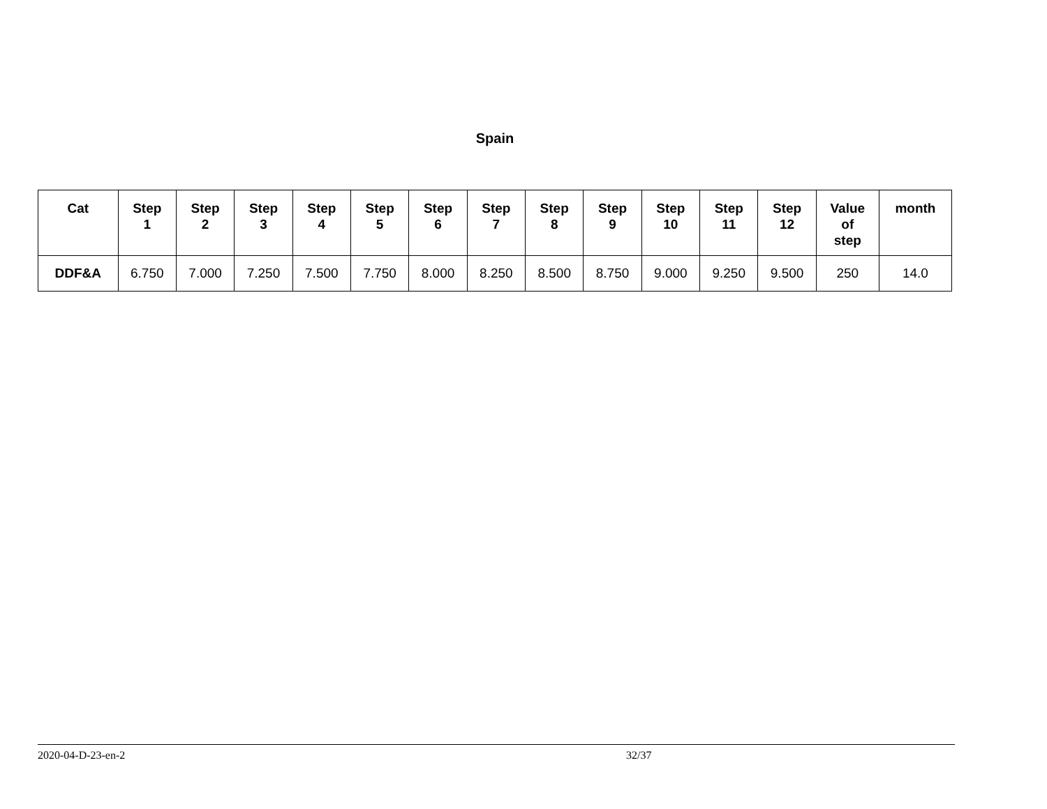Spain
| Cat | Step 1 | Step 2 | Step 3 | Step 4 | Step 5 | Step 6 | Step 7 | Step 8 | Step 9 | Step 10 | Step 11 | Step 12 | Value of step | month |
| --- | --- | --- | --- | --- | --- | --- | --- | --- | --- | --- | --- | --- | --- | --- |
| DDF&A | 6.750 | 7.000 | 7.250 | 7.500 | 7.750 | 8.000 | 8.250 | 8.500 | 8.750 | 9.000 | 9.250 | 9.500 | 250 | 14.0 |
2020-04-D-23-en-2 32/37